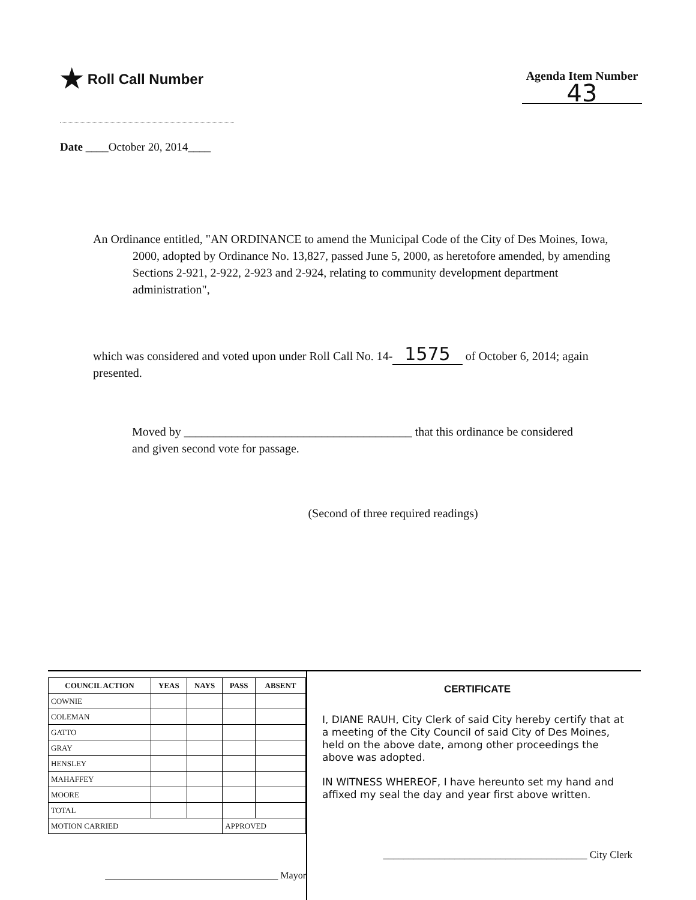★ Roll Call Number
Agenda Item Number
43
Date ____October 20, 2014____
An Ordinance entitled, "AN ORDINANCE to amend the Municipal Code of the City of Des Moines, Iowa, 2000, adopted by Ordinance No. 13,827, passed June 5, 2000, as heretofore amended, by amending Sections 2-921, 2-922, 2-923 and 2-924, relating to community development department administration",
which was considered and voted upon under Roll Call No. 14- 1575 of October 6, 2014; again presented.
Moved by ______________________________________ that this ordinance be considered and given second vote for passage.
(Second of three required readings)
| COUNCIL ACTION | YEAS | NAYS | PASS | ABSENT |
| --- | --- | --- | --- | --- |
| COWNIE | | | | |
| COLEMAN | | | | |
| GATTO | | | | |
| GRAY | | | | |
| HENSLEY | | | | |
| MAHAFFEY | | | | |
| MOORE | | | | |
| TOTAL | | | | |
| MOTION CARRIED | | | APPROVED | |
____________________________________ Mayor
CERTIFICATE
I, DIANE RAUH, City Clerk of said City hereby certify that at a meeting of the City Council of said City of Des Moines, held on the above date, among other proceedings the above was adopted.
IN WITNESS WHEREOF, I have hereunto set my hand and affixed my seal the day and year first above written.
________________________________________ City Clerk